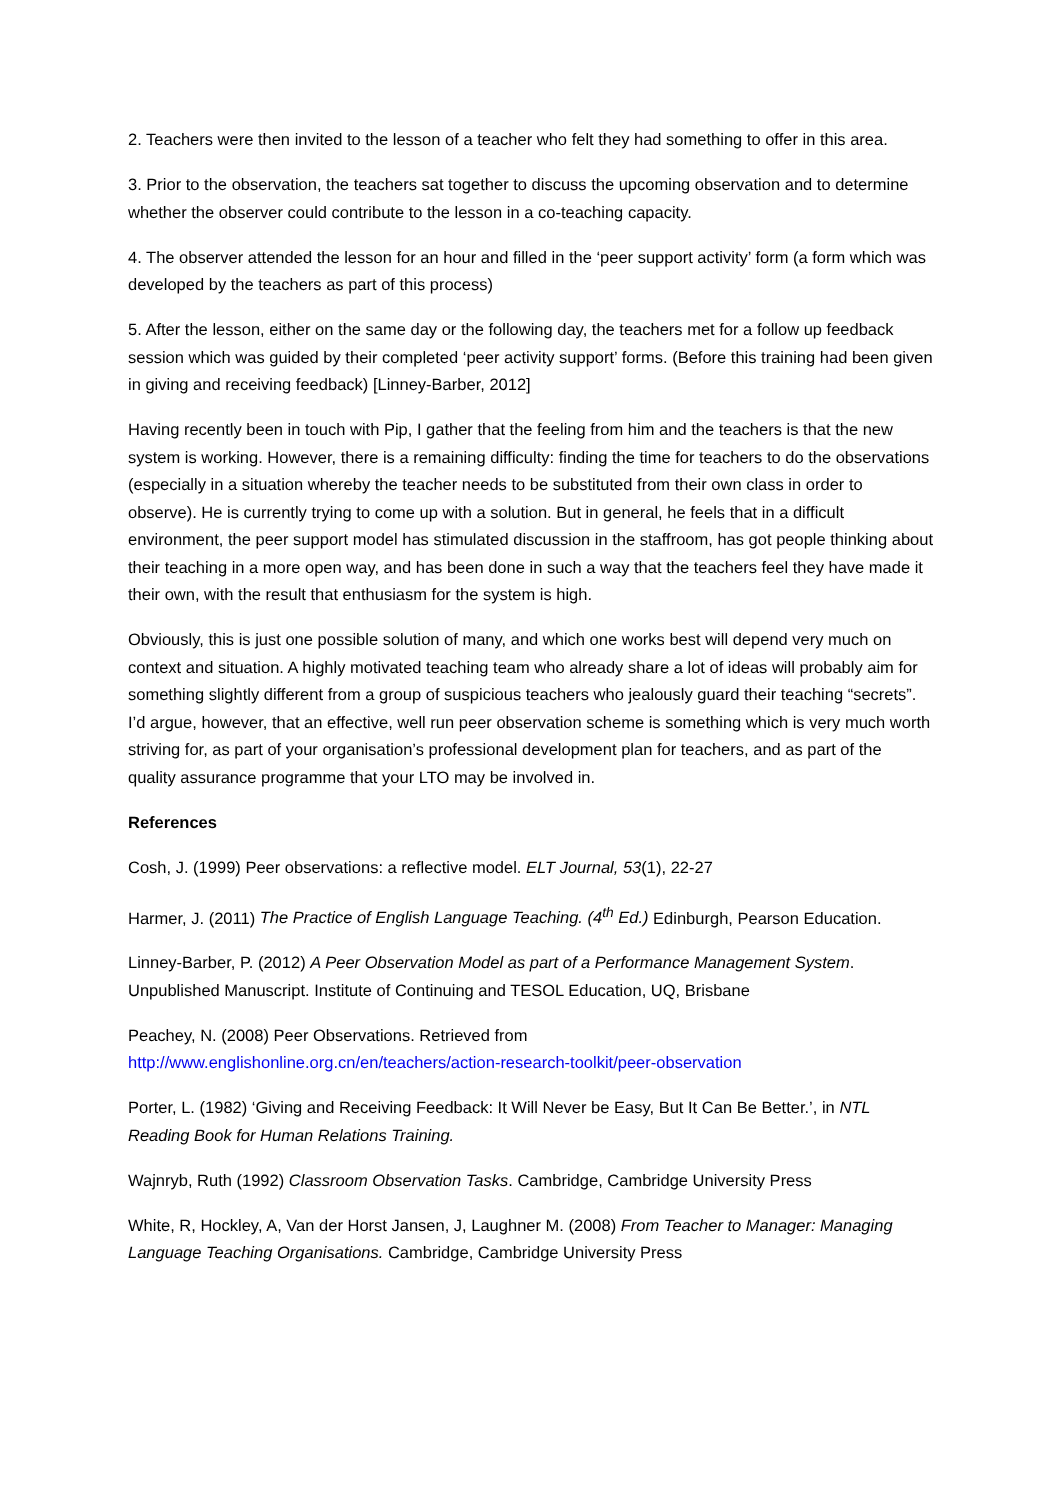2. Teachers were then invited to the lesson of a teacher who felt they had something to offer in this area.
3. Prior to the observation, the teachers sat together to discuss the upcoming observation and to determine whether the observer could contribute to the lesson in a co-teaching capacity.
4. The observer attended the lesson for an hour and filled in the ‘peer support activity’ form (a form which was developed by the teachers as part of this process)
5. After the lesson, either on the same day or the following day, the teachers met for a follow up feedback session which was guided by their completed ‘peer activity support’ forms. (Before this training had been given in giving and receiving feedback) [Linney-Barber, 2012]
Having recently been in touch with Pip, I gather that the feeling from him and the teachers is that the new system is working. However, there is a remaining difficulty: finding the time for teachers to do the observations (especially in a situation whereby the teacher needs to be substituted from their own class in order to observe). He is currently trying to come up with a solution. But in general, he feels that in a difficult environment, the peer support model has stimulated discussion in the staffroom, has got people thinking about their teaching in a more open way, and has been done in such a way that the teachers feel they have made it their own, with the result that enthusiasm for the system is high.
Obviously, this is just one possible solution of many, and which one works best will depend very much on context and situation. A highly motivated teaching team who already share a lot of ideas will probably aim for something slightly different from a group of suspicious teachers who jealously guard their teaching “secrets”. I’d argue, however, that an effective, well run peer observation scheme is something which is very much worth striving for, as part of your organisation’s professional development plan for teachers, and as part of the quality assurance programme that your LTO may be involved in.
References
Cosh, J. (1999) Peer observations: a reflective model. ELT Journal, 53(1), 22-27
Harmer, J. (2011) The Practice of English Language Teaching. (4<sup>th</sup> Ed.) Edinburgh, Pearson Education.
Linney-Barber, P. (2012) A Peer Observation Model as part of a Performance Management System. Unpublished Manuscript. Institute of Continuing and TESOL Education, UQ, Brisbane
Peachey, N. (2008) Peer Observations. Retrieved from
http://www.englishonline.org.cn/en/teachers/action-research-toolkit/peer-observation
Porter, L. (1982) ‘Giving and Receiving Feedback: It Will Never be Easy, But It Can Be Better.’, in NTL Reading Book for Human Relations Training.
Wajnryb, Ruth (1992) Classroom Observation Tasks. Cambridge, Cambridge University Press
White, R, Hockley, A, Van der Horst Jansen, J, Laughner M. (2008) From Teacher to Manager: Managing Language Teaching Organisations. Cambridge, Cambridge University Press